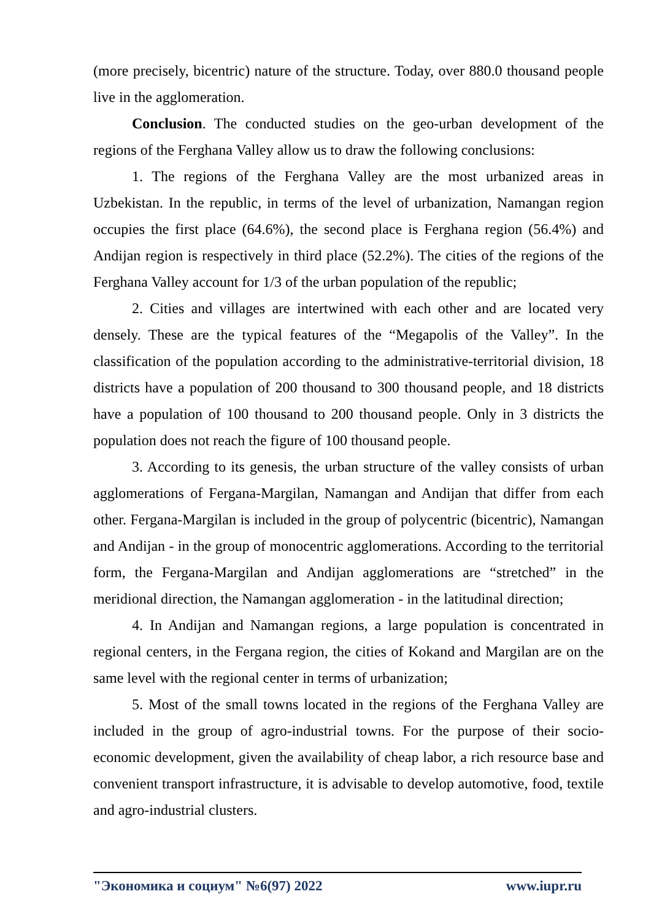(more precisely, bicentric) nature of the structure. Today, over 880.0 thousand people live in the agglomeration.
Conclusion. The conducted studies on the geo-urban development of the regions of the Ferghana Valley allow us to draw the following conclusions:
1. The regions of the Ferghana Valley are the most urbanized areas in Uzbekistan. In the republic, in terms of the level of urbanization, Namangan region occupies the first place (64.6%), the second place is Ferghana region (56.4%) and Andijan region is respectively in third place (52.2%). The cities of the regions of the Ferghana Valley account for 1/3 of the urban population of the republic;
2. Cities and villages are intertwined with each other and are located very densely. These are the typical features of the “Megapolis of the Valley”. In the classification of the population according to the administrative-territorial division, 18 districts have a population of 200 thousand to 300 thousand people, and 18 districts have a population of 100 thousand to 200 thousand people. Only in 3 districts the population does not reach the figure of 100 thousand people.
3. According to its genesis, the urban structure of the valley consists of urban agglomerations of Fergana-Margilan, Namangan and Andijan that differ from each other. Fergana-Margilan is included in the group of polycentric (bicentric), Namangan and Andijan - in the group of monocentric agglomerations. According to the territorial form, the Fergana-Margilan and Andijan agglomerations are “stretched” in the meridional direction, the Namangan agglomeration - in the latitudinal direction;
4. In Andijan and Namangan regions, a large population is concentrated in regional centers, in the Fergana region, the cities of Kokand and Margilan are on the same level with the regional center in terms of urbanization;
5. Most of the small towns located in the regions of the Ferghana Valley are included in the group of agro-industrial towns. For the purpose of their socio-economic development, given the availability of cheap labor, a rich resource base and convenient transport infrastructure, it is advisable to develop automotive, food, textile and agro-industrial clusters.
"Экономика и социум" №6(97) 2022 www.iupr.ru